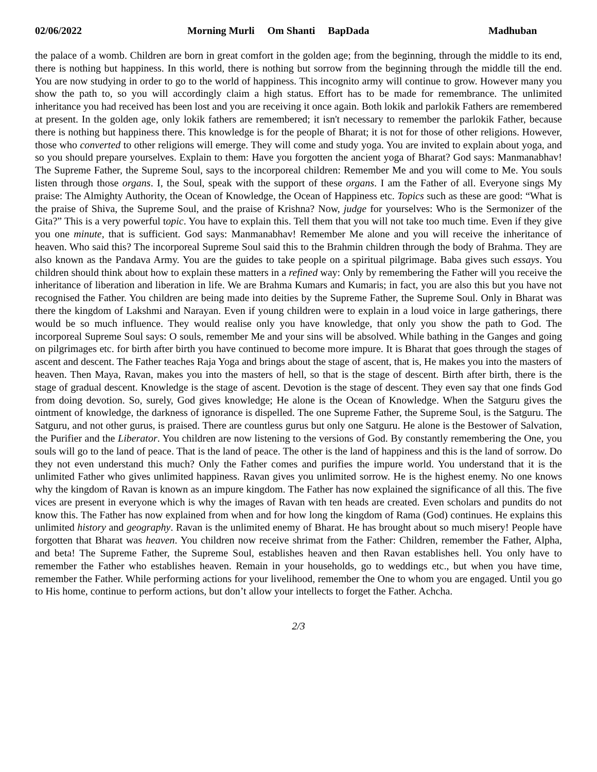02/06/2022 Morning Murli Om Shanti BapDada Madhuban
the palace of a womb. Children are born in great comfort in the golden age; from the beginning, through the middle to its end, there is nothing but happiness. In this world, there is nothing but sorrow from the beginning through the middle till the end. You are now studying in order to go to the world of happiness. This incognito army will continue to grow. However many you show the path to, so you will accordingly claim a high status. Effort has to be made for remembrance. The unlimited inheritance you had received has been lost and you are receiving it once again. Both lokik and parlokik Fathers are remembered at present. In the golden age, only lokik fathers are remembered; it isn't necessary to remember the parlokik Father, because there is nothing but happiness there. This knowledge is for the people of Bharat; it is not for those of other religions. However, those who converted to other religions will emerge. They will come and study yoga. You are invited to explain about yoga, and so you should prepare yourselves. Explain to them: Have you forgotten the ancient yoga of Bharat? God says: Manmanabhav! The Supreme Father, the Supreme Soul, says to the incorporeal children: Remember Me and you will come to Me. You souls listen through those organs. I, the Soul, speak with the support of these organs. I am the Father of all. Everyone sings My praise: The Almighty Authority, the Ocean of Knowledge, the Ocean of Happiness etc. Topics such as these are good: “What is the praise of Shiva, the Supreme Soul, and the praise of Krishna? Now, judge for yourselves: Who is the Sermonizer of the Gita?” This is a very powerful topic. You have to explain this. Tell them that you will not take too much time. Even if they give you one minute, that is sufficient. God says: Manmanabhav! Remember Me alone and you will receive the inheritance of heaven. Who said this? The incorporeal Supreme Soul said this to the Brahmin children through the body of Brahma. They are also known as the Pandava Army. You are the guides to take people on a spiritual pilgrimage. Baba gives such essays. You children should think about how to explain these matters in a refined way: Only by remembering the Father will you receive the inheritance of liberation and liberation in life. We are Brahma Kumars and Kumaris; in fact, you are also this but you have not recognised the Father. You children are being made into deities by the Supreme Father, the Supreme Soul. Only in Bharat was there the kingdom of Lakshmi and Narayan. Even if young children were to explain in a loud voice in large gatherings, there would be so much influence. They would realise only you have knowledge, that only you show the path to God. The incorporeal Supreme Soul says: O souls, remember Me and your sins will be absolved. While bathing in the Ganges and going on pilgrimages etc. for birth after birth you have continued to become more impure. It is Bharat that goes through the stages of ascent and descent. The Father teaches Raja Yoga and brings about the stage of ascent, that is, He makes you into the masters of heaven. Then Maya, Ravan, makes you into the masters of hell, so that is the stage of descent. Birth after birth, there is the stage of gradual descent. Knowledge is the stage of ascent. Devotion is the stage of descent. They even say that one finds God from doing devotion. So, surely, God gives knowledge; He alone is the Ocean of Knowledge. When the Satguru gives the ointment of knowledge, the darkness of ignorance is dispelled. The one Supreme Father, the Supreme Soul, is the Satguru. The Satguru, and not other gurus, is praised. There are countless gurus but only one Satguru. He alone is the Bestower of Salvation, the Purifier and the Liberator. You children are now listening to the versions of God. By constantly remembering the One, you souls will go to the land of peace. That is the land of peace. The other is the land of happiness and this is the land of sorrow. Do they not even understand this much? Only the Father comes and purifies the impure world. You understand that it is the unlimited Father who gives unlimited happiness. Ravan gives you unlimited sorrow. He is the highest enemy. No one knows why the kingdom of Ravan is known as an impure kingdom. The Father has now explained the significance of all this. The five vices are present in everyone which is why the images of Ravan with ten heads are created. Even scholars and pundits do not know this. The Father has now explained from when and for how long the kingdom of Rama (God) continues. He explains this unlimited history and geography. Ravan is the unlimited enemy of Bharat. He has brought about so much misery! People have forgotten that Bharat was heaven. You children now receive shrimat from the Father: Children, remember the Father, Alpha, and beta! The Supreme Father, the Supreme Soul, establishes heaven and then Ravan establishes hell. You only have to remember the Father who establishes heaven. Remain in your households, go to weddings etc., but when you have time, remember the Father. While performing actions for your livelihood, remember the One to whom you are engaged. Until you go to His home, continue to perform actions, but don’t allow your intellects to forget the Father. Achcha.
2/3